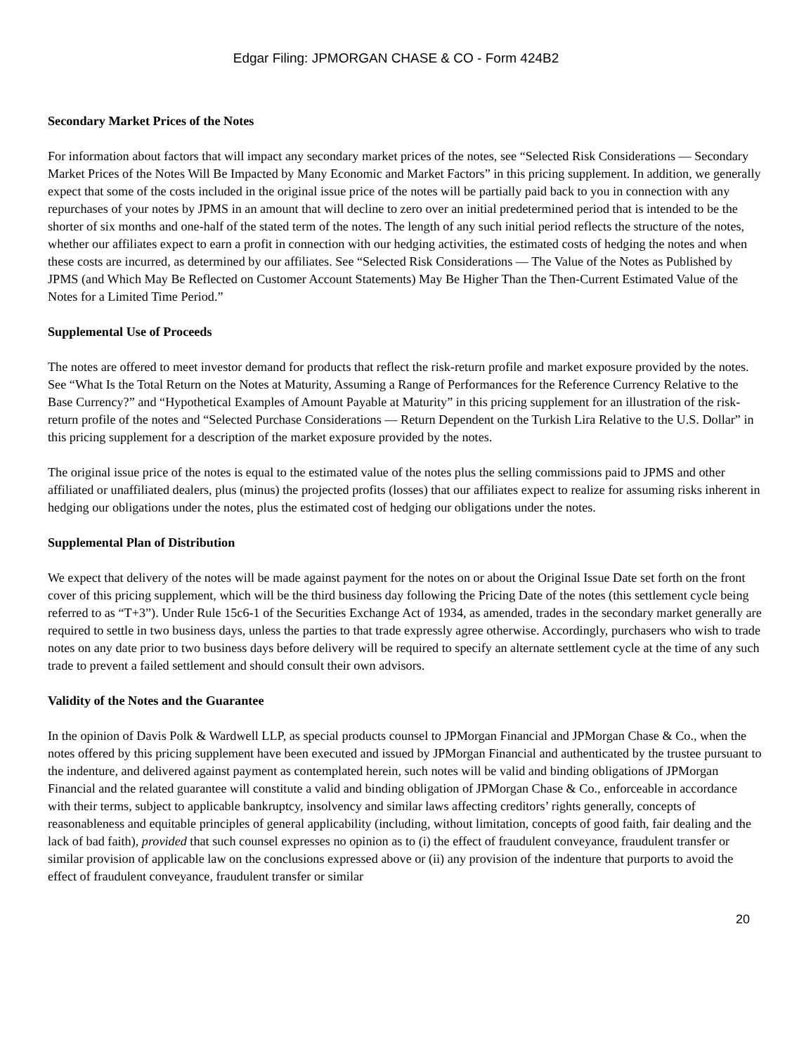Edgar Filing: JPMORGAN CHASE & CO - Form 424B2
Secondary Market Prices of the Notes
For information about factors that will impact any secondary market prices of the notes, see “Selected Risk Considerations — Secondary Market Prices of the Notes Will Be Impacted by Many Economic and Market Factors” in this pricing supplement. In addition, we generally expect that some of the costs included in the original issue price of the notes will be partially paid back to you in connection with any repurchases of your notes by JPMS in an amount that will decline to zero over an initial predetermined period that is intended to be the shorter of six months and one-half of the stated term of the notes. The length of any such initial period reflects the structure of the notes, whether our affiliates expect to earn a profit in connection with our hedging activities, the estimated costs of hedging the notes and when these costs are incurred, as determined by our affiliates. See “Selected Risk Considerations — The Value of the Notes as Published by JPMS (and Which May Be Reflected on Customer Account Statements) May Be Higher Than the Then-Current Estimated Value of the Notes for a Limited Time Period.”
Supplemental Use of Proceeds
The notes are offered to meet investor demand for products that reflect the risk-return profile and market exposure provided by the notes. See “What Is the Total Return on the Notes at Maturity, Assuming a Range of Performances for the Reference Currency Relative to the Base Currency?” and “Hypothetical Examples of Amount Payable at Maturity” in this pricing supplement for an illustration of the risk-return profile of the notes and “Selected Purchase Considerations — Return Dependent on the Turkish Lira Relative to the U.S. Dollar” in this pricing supplement for a description of the market exposure provided by the notes.
The original issue price of the notes is equal to the estimated value of the notes plus the selling commissions paid to JPMS and other affiliated or unaffiliated dealers, plus (minus) the projected profits (losses) that our affiliates expect to realize for assuming risks inherent in hedging our obligations under the notes, plus the estimated cost of hedging our obligations under the notes.
Supplemental Plan of Distribution
We expect that delivery of the notes will be made against payment for the notes on or about the Original Issue Date set forth on the front cover of this pricing supplement, which will be the third business day following the Pricing Date of the notes (this settlement cycle being referred to as “T+3”). Under Rule 15c6-1 of the Securities Exchange Act of 1934, as amended, trades in the secondary market generally are required to settle in two business days, unless the parties to that trade expressly agree otherwise. Accordingly, purchasers who wish to trade notes on any date prior to two business days before delivery will be required to specify an alternate settlement cycle at the time of any such trade to prevent a failed settlement and should consult their own advisors.
Validity of the Notes and the Guarantee
In the opinion of Davis Polk & Wardwell LLP, as special products counsel to JPMorgan Financial and JPMorgan Chase & Co., when the notes offered by this pricing supplement have been executed and issued by JPMorgan Financial and authenticated by the trustee pursuant to the indenture, and delivered against payment as contemplated herein, such notes will be valid and binding obligations of JPMorgan Financial and the related guarantee will constitute a valid and binding obligation of JPMorgan Chase & Co., enforceable in accordance with their terms, subject to applicable bankruptcy, insolvency and similar laws affecting creditors’ rights generally, concepts of reasonableness and equitable principles of general applicability (including, without limitation, concepts of good faith, fair dealing and the lack of bad faith), provided that such counsel expresses no opinion as to (i) the effect of fraudulent conveyance, fraudulent transfer or similar provision of applicable law on the conclusions expressed above or (ii) any provision of the indenture that purports to avoid the effect of fraudulent conveyance, fraudulent transfer or similar
20